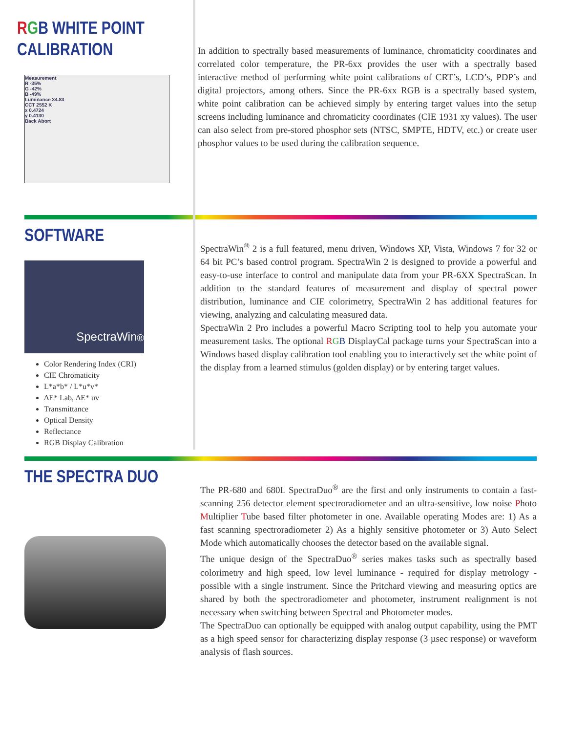RGB WHITE POINT
CALIBRATION
Measurement
R -35%
G -42%
B -49%
Luminance 34.83
CCT 2552 K
x 0.4724
y 0.4130
Back Abort
In addition to spectrally based measurements of luminance, chromaticity coordinates and correlated color temperature, the PR-6xx provides the user with a spectrally based interactive method of performing white point calibrations of CRT’s, LCD’s, PDP’s and digital projectors, among others. Since the PR-6xx RGB is a spectrally based system, white point calibration can be achieved simply by entering target values into the setup screens including luminance and chromaticity coordinates (CIE 1931 xy values). The user can also select from pre-stored phosphor sets (NTSC, SMPTE, HDTV, etc.) or create user phosphor values to be used during the calibration sequence.
SOFTWARE
SpectraWin<sup>®</sup>
Color Rendering Index (CRI)
CIE Chromaticity
L*a*b* / L*u*v*
ΔE* Lab, ΔE* uv
Transmittance
Optical Density
Reflectance
RGB Display Calibration
SpectraWin<sup>®</sup> 2 is a full featured, menu driven, Windows XP, Vista, Windows 7 for 32 or 64 bit PC’s based control program. SpectraWin 2 is designed to provide a powerful and easy-to-use interface to control and manipulate data from your PR-6XX SpectraScan. In addition to the standard features of measurement and display of spectral power distribution, luminance and CIE colorimetry, SpectraWin 2 has additional features for viewing, analyzing and calculating measured data.
SpectraWin 2 Pro includes a powerful Macro Scripting tool to help you automate your measurement tasks. The optional RGB DisplayCal package turns your SpectraScan into a Windows based display calibration tool enabling you to interactively set the white point of the display from a learned stimulus (golden display) or by entering target values.
THE SPECTRA DUO
The PR-680 and 680L SpectraDuo<sup>®</sup> are the first and only instruments to contain a fast-scanning 256 detector element spectroradiometer and an ultra-sensitive, low noise Photo Multiplier Tube based filter photometer in one. Available operating Modes are: 1) As a fast scanning spectroradiometer 2) As a highly sensitive photometer or 3) Auto Select Mode which automatically chooses the detector based on the available signal.
The unique design of the SpectraDuo<sup>®</sup> series makes tasks such as spectrally based colorimetry and high speed, low level luminance - required for display metrology - possible with a single instrument. Since the Pritchard viewing and measuring optics are shared by both the spectroradiometer and photometer, instrument realignment is not necessary when switching between Spectral and Photometer modes.
The SpectraDuo can optionally be equipped with analog output capability, using the PMT as a high speed sensor for characterizing display response (3 µsec response) or waveform analysis of flash sources.